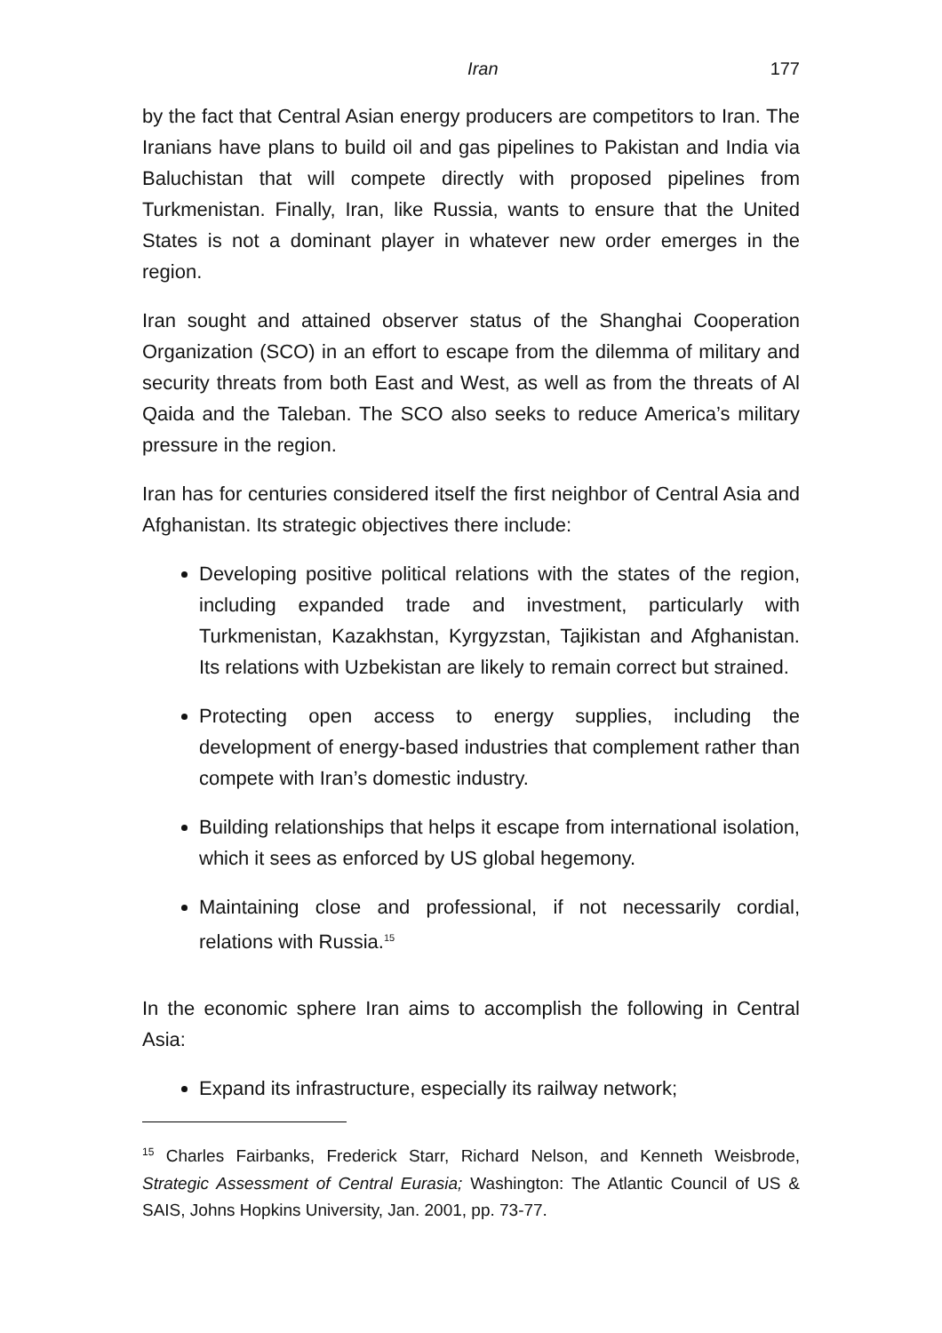Iran 177
by the fact that Central Asian energy producers are competitors to Iran. The Iranians have plans to build oil and gas pipelines to Pakistan and India via Baluchistan that will compete directly with proposed pipelines from Turkmenistan. Finally, Iran, like Russia, wants to ensure that the United States is not a dominant player in whatever new order emerges in the region.
Iran sought and attained observer status of the Shanghai Cooperation Organization (SCO) in an effort to escape from the dilemma of military and security threats from both East and West, as well as from the threats of Al Qaida and the Taleban. The SCO also seeks to reduce America’s military pressure in the region.
Iran has for centuries considered itself the first neighbor of Central Asia and Afghanistan. Its strategic objectives there include:
Developing positive political relations with the states of the region, including expanded trade and investment, particularly with Turkmenistan, Kazakhstan, Kyrgyzstan, Tajikistan and Afghanistan. Its relations with Uzbekistan are likely to remain correct but strained.
Protecting open access to energy supplies, including the development of energy-based industries that complement rather than compete with Iran’s domestic industry.
Building relationships that helps it escape from international isolation, which it sees as enforced by US global hegemony.
Maintaining close and professional, if not necessarily cordial, relations with Russia.<sup>15</sup>
In the economic sphere Iran aims to accomplish the following in Central Asia:
Expand its infrastructure, especially its railway network;
<sup>15</sup> Charles Fairbanks, Frederick Starr, Richard Nelson, and Kenneth Weisbrode, Strategic Assessment of Central Eurasia; Washington: The Atlantic Council of US & SAIS, Johns Hopkins University, Jan. 2001, pp. 73-77.